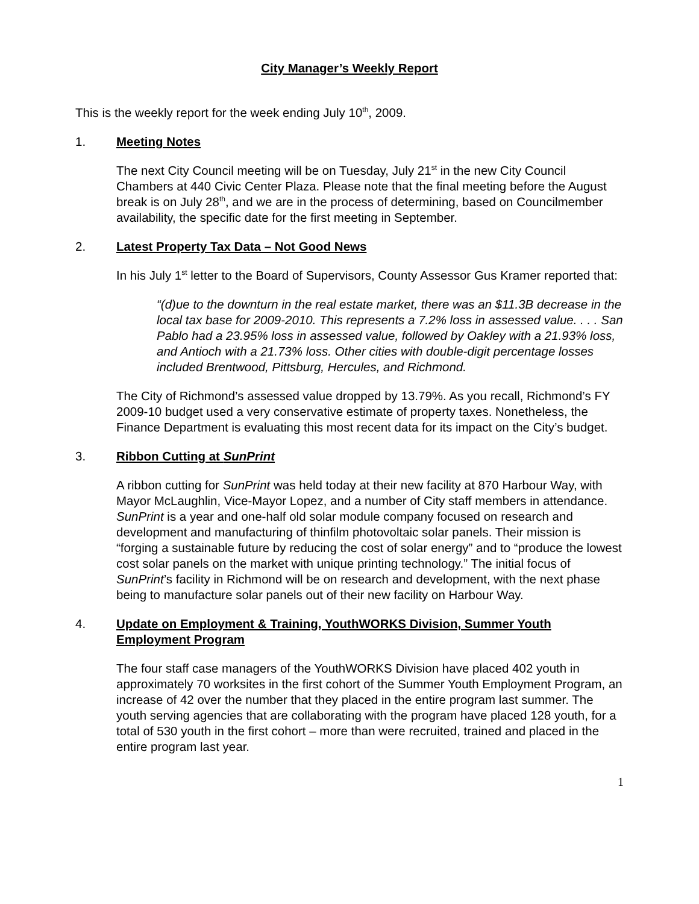City Manager’s Weekly Report
This is the weekly report for the week ending July 10<sup>th</sup>, 2009.
1. Meeting Notes
The next City Council meeting will be on Tuesday, July 21<sup>st</sup> in the new City Council Chambers at 440 Civic Center Plaza. Please note that the final meeting before the August break is on July 28<sup>th</sup>, and we are in the process of determining, based on Councilmember availability, the specific date for the first meeting in September.
2. Latest Property Tax Data – Not Good News
In his July 1<sup>st</sup> letter to the Board of Supervisors, County Assessor Gus Kramer reported that:
“(d)ue to the downturn in the real estate market, there was an $11.3B decrease in the local tax base for 2009-2010. This represents a 7.2% loss in assessed value. . . . San Pablo had a 23.95% loss in assessed value, followed by Oakley with a 21.93% loss, and Antioch with a 21.73% loss. Other cities with double-digit percentage losses included Brentwood, Pittsburg, Hercules, and Richmond.
The City of Richmond’s assessed value dropped by 13.79%. As you recall, Richmond’s FY 2009-10 budget used a very conservative estimate of property taxes. Nonetheless, the Finance Department is evaluating this most recent data for its impact on the City’s budget.
3. Ribbon Cutting at SunPrint
A ribbon cutting for SunPrint was held today at their new facility at 870 Harbour Way, with Mayor McLaughlin, Vice-Mayor Lopez, and a number of City staff members in attendance. SunPrint is a year and one-half old solar module company focused on research and development and manufacturing of thinfilm photovoltaic solar panels. Their mission is “forging a sustainable future by reducing the cost of solar energy” and to “produce the lowest cost solar panels on the market with unique printing technology.” The initial focus of SunPrint’s facility in Richmond will be on research and development, with the next phase being to manufacture solar panels out of their new facility on Harbour Way.
4. Update on Employment & Training, YouthWORKS Division, Summer Youth Employment Program
The four staff case managers of the YouthWORKS Division have placed 402 youth in approximately 70 worksites in the first cohort of the Summer Youth Employment Program, an increase of 42 over the number that they placed in the entire program last summer. The youth serving agencies that are collaborating with the program have placed 128 youth, for a total of 530 youth in the first cohort – more than were recruited, trained and placed in the entire program last year.
1